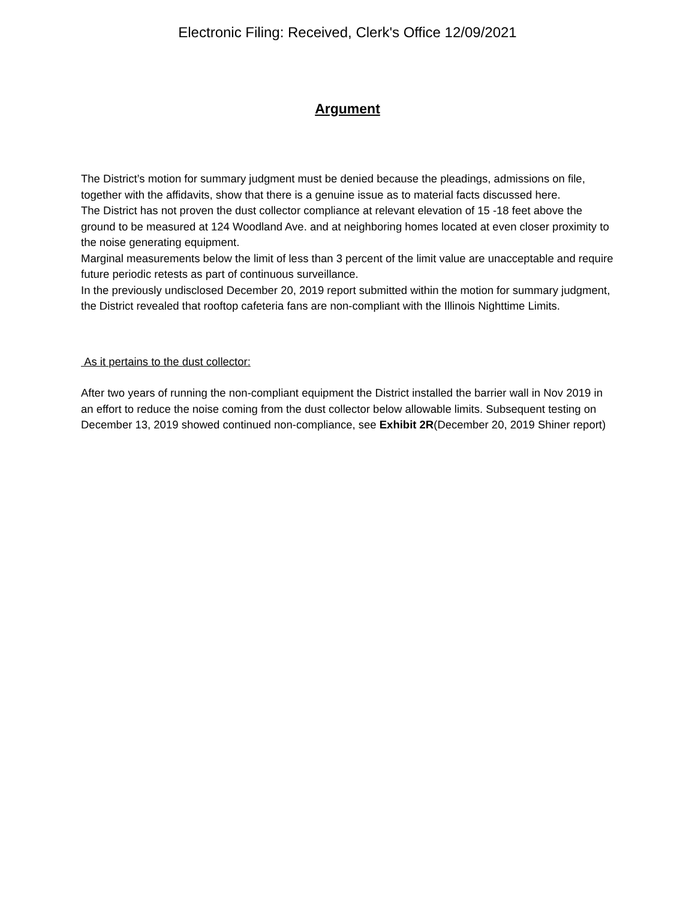Electronic Filing: Received, Clerk's Office 12/09/2021
Argument
The District’s motion for summary judgment must be denied because the pleadings, admissions on file, together with the affidavits, show that there is a genuine issue as to material facts discussed here.
The District has not proven the dust collector compliance at relevant elevation of 15 -18 feet above the ground to be measured at 124 Woodland Ave. and at neighboring homes located at even closer proximity to the noise generating equipment.
Marginal measurements below the limit of less than 3 percent of the limit value are unacceptable and require future periodic retests as part of continuous surveillance.
In the previously undisclosed December 20, 2019 report submitted within the motion for summary judgment, the District revealed that rooftop cafeteria fans are non-compliant with the Illinois Nighttime Limits.
As it pertains to the dust collector:
After two years of running the non-compliant equipment the District installed the barrier wall in Nov 2019 in an effort to reduce the noise coming from the dust collector below allowable limits. Subsequent testing on December 13, 2019 showed continued non-compliance, see Exhibit 2R(December 20, 2019 Shiner report)